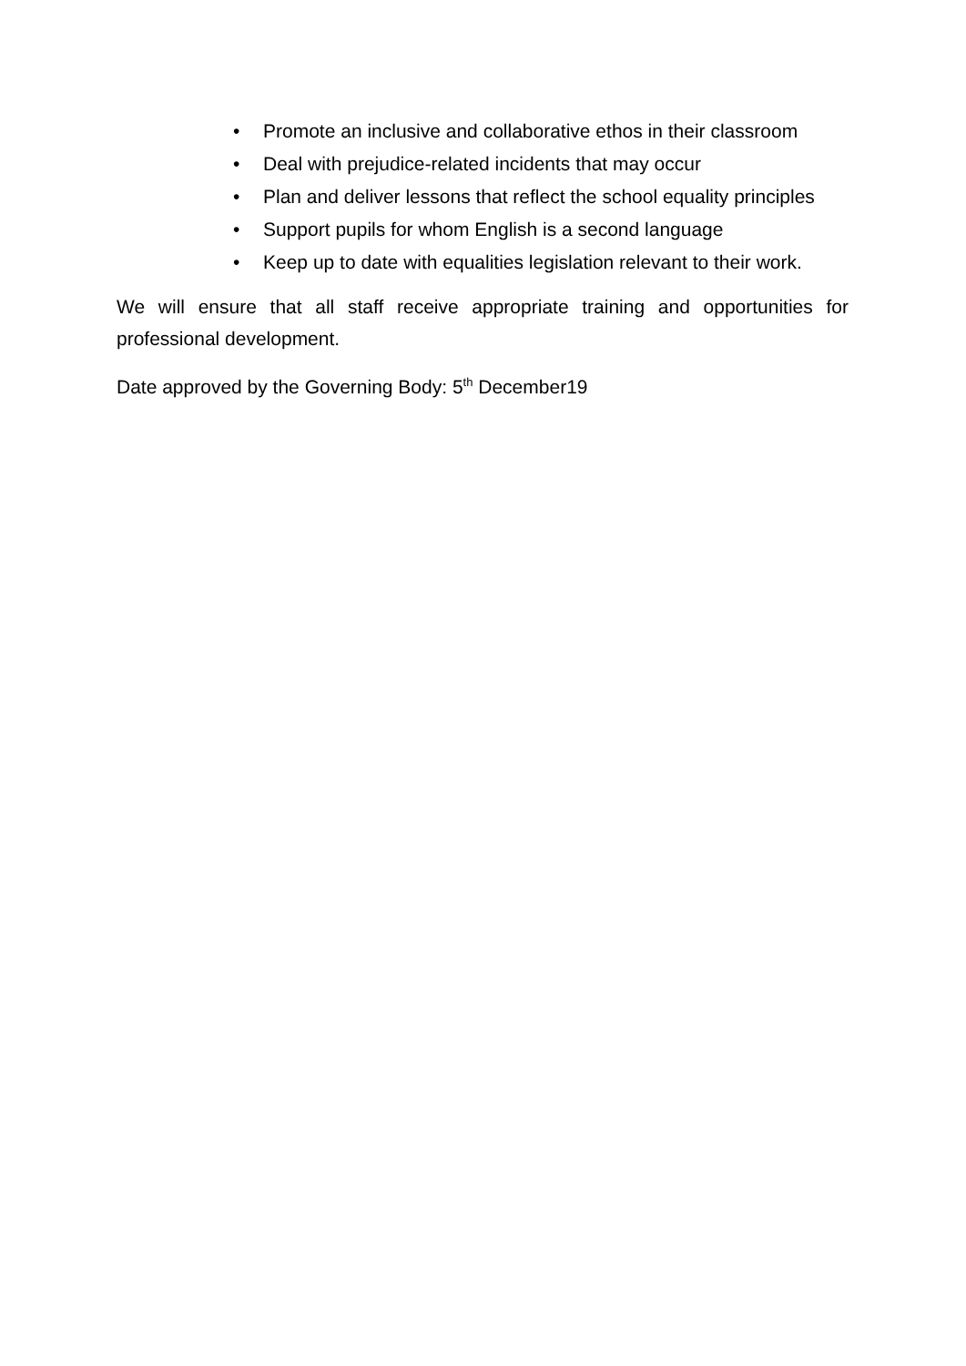• Promote an inclusive and collaborative ethos in their classroom
• Deal with prejudice-related incidents that may occur
• Plan and deliver lessons that reflect the school equality principles
• Support pupils for whom English is a second language
• Keep up to date with equalities legislation relevant to their work.
We will ensure that all staff receive appropriate training and opportunities for professional development.
Date approved by the Governing Body: 5<sup>th</sup> December19